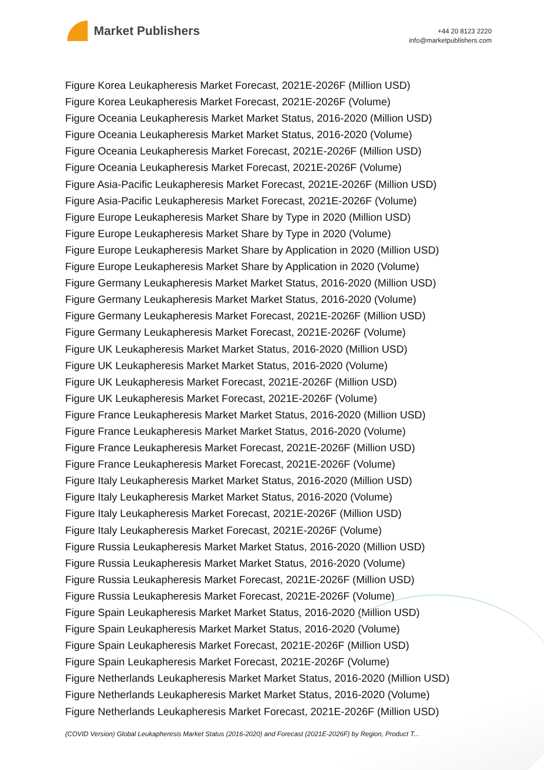Market Publishers
+44 20 8123 2220
info@marketpublishers.com
Figure Korea Leukapheresis Market Forecast, 2021E-2026F (Million USD)
Figure Korea Leukapheresis Market Forecast, 2021E-2026F (Volume)
Figure Oceania Leukapheresis Market Market Status, 2016-2020 (Million USD)
Figure Oceania Leukapheresis Market Market Status, 2016-2020 (Volume)
Figure Oceania Leukapheresis Market Forecast, 2021E-2026F (Million USD)
Figure Oceania Leukapheresis Market Forecast, 2021E-2026F (Volume)
Figure Asia-Pacific Leukapheresis Market Forecast, 2021E-2026F (Million USD)
Figure Asia-Pacific Leukapheresis Market Forecast, 2021E-2026F (Volume)
Figure Europe Leukapheresis Market Share by Type in 2020 (Million USD)
Figure Europe Leukapheresis Market Share by Type in 2020 (Volume)
Figure Europe Leukapheresis Market Share by Application in 2020 (Million USD)
Figure Europe Leukapheresis Market Share by Application in 2020 (Volume)
Figure Germany Leukapheresis Market Market Status, 2016-2020 (Million USD)
Figure Germany Leukapheresis Market Market Status, 2016-2020 (Volume)
Figure Germany Leukapheresis Market Forecast, 2021E-2026F (Million USD)
Figure Germany Leukapheresis Market Forecast, 2021E-2026F (Volume)
Figure UK Leukapheresis Market Market Status, 2016-2020 (Million USD)
Figure UK Leukapheresis Market Market Status, 2016-2020 (Volume)
Figure UK Leukapheresis Market Forecast, 2021E-2026F (Million USD)
Figure UK Leukapheresis Market Forecast, 2021E-2026F (Volume)
Figure France Leukapheresis Market Market Status, 2016-2020 (Million USD)
Figure France Leukapheresis Market Market Status, 2016-2020 (Volume)
Figure France Leukapheresis Market Forecast, 2021E-2026F (Million USD)
Figure France Leukapheresis Market Forecast, 2021E-2026F (Volume)
Figure Italy Leukapheresis Market Market Status, 2016-2020 (Million USD)
Figure Italy Leukapheresis Market Market Status, 2016-2020 (Volume)
Figure Italy Leukapheresis Market Forecast, 2021E-2026F (Million USD)
Figure Italy Leukapheresis Market Forecast, 2021E-2026F (Volume)
Figure Russia Leukapheresis Market Market Status, 2016-2020 (Million USD)
Figure Russia Leukapheresis Market Market Status, 2016-2020 (Volume)
Figure Russia Leukapheresis Market Forecast, 2021E-2026F (Million USD)
Figure Russia Leukapheresis Market Forecast, 2021E-2026F (Volume)
Figure Spain Leukapheresis Market Market Status, 2016-2020 (Million USD)
Figure Spain Leukapheresis Market Market Status, 2016-2020 (Volume)
Figure Spain Leukapheresis Market Forecast, 2021E-2026F (Million USD)
Figure Spain Leukapheresis Market Forecast, 2021E-2026F (Volume)
Figure Netherlands Leukapheresis Market Market Status, 2016-2020 (Million USD)
Figure Netherlands Leukapheresis Market Market Status, 2016-2020 (Volume)
Figure Netherlands Leukapheresis Market Forecast, 2021E-2026F (Million USD)
(COVID Version) Global Leukapheresis Market Status (2016-2020) and Forecast (2021E-2026F) by Region, Product T...